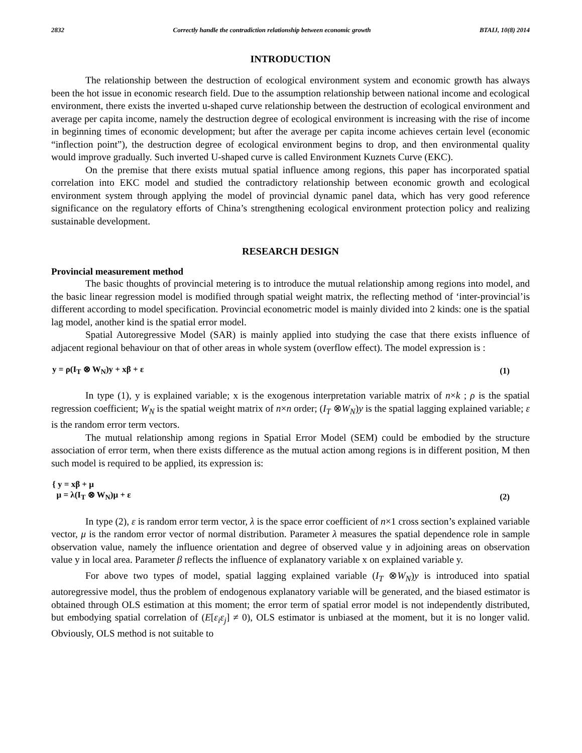2832 Correctly handle the contradiction relationship between economic growth BTAIJ, 10(8) 2014
INTRODUCTION
The relationship between the destruction of ecological environment system and economic growth has always been the hot issue in economic research field. Due to the assumption relationship between national income and ecological environment, there exists the inverted u-shaped curve relationship between the destruction of ecological environment and average per capita income, namely the destruction degree of ecological environment is increasing with the rise of income in beginning times of economic development; but after the average per capita income achieves certain level (economic “inflection point”), the destruction degree of ecological environment begins to drop, and then environmental quality would improve gradually. Such inverted U-shaped curve is called Environment Kuznets Curve (EKC).
On the premise that there exists mutual spatial influence among regions, this paper has incorporated spatial correlation into EKC model and studied the contradictory relationship between economic growth and ecological environment system through applying the model of provincial dynamic panel data, which has very good reference significance on the regulatory efforts of China’s strengthening ecological environment protection policy and realizing sustainable development.
RESEARCH DESIGN
Provincial measurement method
The basic thoughts of provincial metering is to introduce the mutual relationship among regions into model, and the basic linear regression model is modified through spatial weight matrix, the reflecting method of ‘inter-provincial’is different according to model specification. Provincial econometric model is mainly divided into 2 kinds: one is the spatial lag model, another kind is the spatial error model.
Spatial Autoregressive Model (SAR) is mainly applied into studying the case that there exists influence of adjacent regional behaviour on that of other areas in whole system (overflow effect). The model expression is :
y = ρ(I<sub>T</sub> ⊗ W<sub>N</sub>)y + xβ + ε (1)
In type (1), y is explained variable; x is the exogenous interpretation variable matrix of n×k ; ρ is the spatial regression coefficient; W<sub>N</sub> is the spatial weight matrix of n×n order; (I<sub>T</sub> ⊗W<sub>N</sub>)y is the spatial lagging explained variable; ε is the random error term vectors.
The mutual relationship among regions in Spatial Error Model (SEM) could be embodied by the structure association of error term, when there exists difference as the mutual action among regions is in different position, M then such model is required to be applied, its expression is:
{ y = xβ + μ
μ = λ(I<sub>T</sub> ⊗ W<sub>N</sub>)μ + ε (2)
In type (2), ε is random error term vector, λ is the space error coefficient of n×1 cross section’s explained variable vector, μ is the random error vector of normal distribution. Parameter λ measures the spatial dependence role in sample observation value, namely the influence orientation and degree of observed value y in adjoining areas on observation value y in local area. Parameter β reflects the influence of explanatory variable x on explained variable y.
For above two types of model, spatial lagging explained variable (I<sub>T</sub> ⊗W<sub>N</sub>)y is introduced into spatial autoregressive model, thus the problem of endogenous explanatory variable will be generated, and the biased estimator is obtained through OLS estimation at this moment; the error term of spatial error model is not independently distributed, but embodying spatial correlation of (E[ε<sub>i</sub>ε<sub>j</sub>] ≠ 0), OLS estimator is unbiased at the moment, but it is no longer valid. Obviously, OLS method is not suitable to